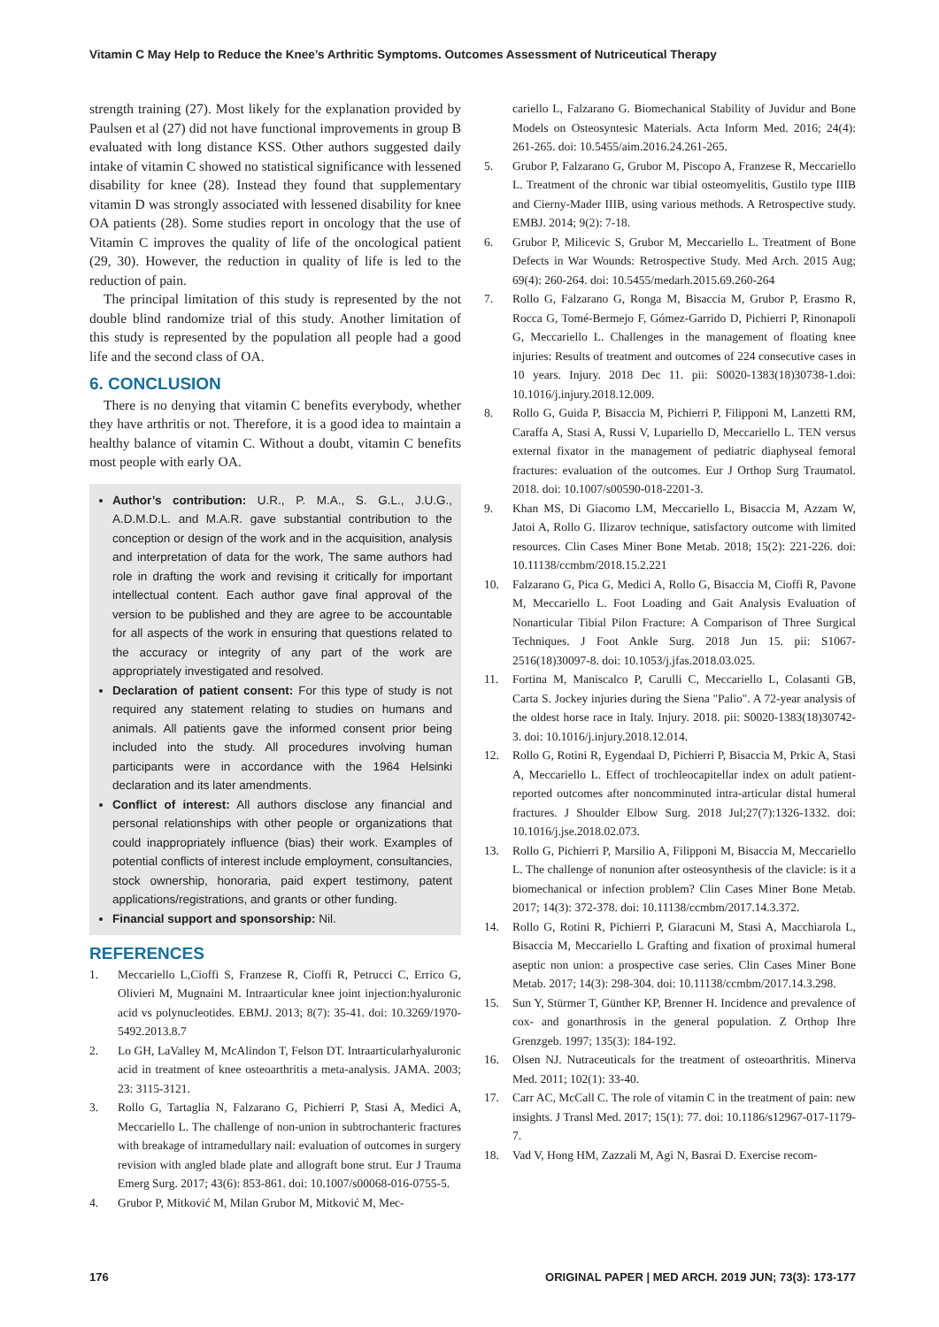Vitamin C May Help to Reduce the Knee’s Arthritic Symptoms. Outcomes Assessment of Nutriceutical Therapy
strength training (27). Most likely for the explanation provided by Paulsen et al (27) did not have functional improvements in group B evaluated with long distance KSS. Other authors suggested daily intake of vitamin C showed no statistical significance with lessened disability for knee (28). Instead they found that supplementary vitamin D was strongly associated with lessened disability for knee OA patients (28). Some studies report in oncology that the use of Vitamin C improves the quality of life of the oncological patient (29, 30). However, the reduction in quality of life is led to the reduction of pain.
The principal limitation of this study is represented by the not double blind randomize trial of this study. Another limitation of this study is represented by the population all people had a good life and the second class of OA.
6. CONCLUSION
There is no denying that vitamin C benefits everybody, whether they have arthritis or not. Therefore, it is a good idea to maintain a healthy balance of vitamin C. Without a doubt, vitamin C benefits most people with early OA.
Author’s contribution: U.R., P. M.A., S. G.L., J.U.G., A.D.M.D.L. and M.A.R. gave substantial contribution to the conception or design of the work and in the acquisition, analysis and interpretation of data for the work, The same authors had role in drafting the work and revising it critically for important intellectual content. Each author gave final approval of the version to be published and they are agree to be accountable for all aspects of the work in ensuring that questions related to the accuracy or integrity of any part of the work are appropriately investigated and resolved.
Declaration of patient consent: For this type of study is not required any statement relating to studies on humans and animals. All patients gave the informed consent prior being included into the study. All procedures involving human participants were in accordance with the 1964 Helsinki declaration and its later amendments.
Conflict of interest: All authors disclose any financial and personal relationships with other people or organizations that could inappropriately influence (bias) their work. Examples of potential conflicts of interest include employment, consultancies, stock ownership, honoraria, paid expert testimony, patent applications/registrations, and grants or other funding.
Financial support and sponsorship: Nil.
REFERENCES
1. Meccariello L,Cioffi S, Franzese R, Cioffi R, Petrucci C, Errico G, Olivieri M, Mugnaini M. Intraarticular knee joint injection:hyaluronic acid vs polynucleotides. EBMJ. 2013; 8(7): 35-41. doi: 10.3269/1970-5492.2013.8.7
2. Lo GH, LaValley M, McAlindon T, Felson DT. Intraarticularhyaluronic acid in treatment of knee osteoarthritis a meta-analysis. JAMA. 2003; 23: 3115-3121.
3. Rollo G, Tartaglia N, Falzarano G, Pichierri P, Stasi A, Medici A, Meccariello L. The challenge of non-union in subtrochanteric fractures with breakage of intramedullary nail: evaluation of outcomes in surgery revision with angled blade plate and allograft bone strut. Eur J Trauma Emerg Surg. 2017; 43(6): 853-861. doi: 10.1007/s00068-016-0755-5.
4. Grubor P, Mitković M, Milan Grubor M, Mitković M, Mec-
cariello L, Falzarano G. Biomechanical Stability of Juvidur and Bone Models on Osteosyntesic Materials. Acta Inform Med. 2016; 24(4): 261-265. doi: 10.5455/aim.2016.24.261-265.
5. Grubor P, Falzarano G, Grubor M, Piscopo A, Franzese R, Meccariello L. Treatment of the chronic war tibial osteomyelitis, Gustilo type IIIB and Cierny-Mader IIIB, using various methods. A Retrospective study. EMBJ. 2014; 9(2): 7-18.
6. Grubor P, Milicevic S, Grubor M, Meccariello L. Treatment of Bone Defects in War Wounds: Retrospective Study. Med Arch. 2015 Aug; 69(4): 260-264. doi: 10.5455/medarh.2015.69.260-264
7. Rollo G, Falzarano G, Ronga M, Bisaccia M, Grubor P, Erasmo R, Rocca G, Tomé-Bermejo F, Gómez-Garrido D, Pichierri P, Rinonapoli G, Meccariello L. Challenges in the management of floating knee injuries: Results of treatment and outcomes of 224 consecutive cases in 10 years. Injury. 2018 Dec 11. pii: S0020-1383(18)30738-1.doi: 10.1016/j.injury.2018.12.009.
8. Rollo G, Guida P, Bisaccia M, Pichierri P, Filipponi M, Lanzetti RM, Caraffa A, Stasi A, Russi V, Lupariello D, Meccariello L. TEN versus external fixator in the management of pediatric diaphyseal femoral fractures: evaluation of the outcomes. Eur J Orthop Surg Traumatol. 2018. doi: 10.1007/s00590-018-2201-3.
9. Khan MS, Di Giacomo LM, Meccariello L, Bisaccia M, Azzam W, Jatoi A, Rollo G. Ilizarov technique, satisfactory outcome with limited resources. Clin Cases Miner Bone Metab. 2018; 15(2): 221-226. doi: 10.11138/ccmbm/2018.15.2.221
10. Falzarano G, Pica G, Medici A, Rollo G, Bisaccia M, Cioffi R, Pavone M, Meccariello L. Foot Loading and Gait Analysis Evaluation of Nonarticular Tibial Pilon Fracture: A Comparison of Three Surgical Techniques. J Foot Ankle Surg. 2018 Jun 15. pii: S1067-2516(18)30097-8. doi: 10.1053/j.jfas.2018.03.025.
11. Fortina M, Maniscalco P, Carulli C, Meccariello L, Colasanti GB, Carta S. Jockey injuries during the Siena "Palio". A 72-year analysis of the oldest horse race in Italy. Injury. 2018. pii: S0020-1383(18)30742-3. doi: 10.1016/j.injury.2018.12.014.
12. Rollo G, Rotini R, Eygendaal D, Pichierri P, Bisaccia M, Prkic A, Stasi A, Meccariello L. Effect of trochleocapitellar index on adult patient-reported outcomes after noncomminuted intra-articular distal humeral fractures. J Shoulder Elbow Surg. 2018 Jul;27(7):1326-1332. doi: 10.1016/j.jse.2018.02.073.
13. Rollo G, Pichierri P, Marsilio A, Filipponi M, Bisaccia M, Meccariello L. The challenge of nonunion after osteosynthesis of the clavicle: is it a biomechanical or infection problem? Clin Cases Miner Bone Metab. 2017; 14(3): 372-378. doi: 10.11138/ccmbm/2017.14.3.372.
14. Rollo G, Rotini R, Pichierri P, Giaracuni M, Stasi A, Macchiarola L, Bisaccia M, Meccariello L Grafting and fixation of proximal humeral aseptic non union: a prospective case series. Clin Cases Miner Bone Metab. 2017; 14(3): 298-304. doi: 10.11138/ccmbm/2017.14.3.298.
15. Sun Y, Stürmer T, Günther KP, Brenner H. Incidence and prevalence of cox- and gonarthrosis in the general population. Z Orthop Ihre Grenzgeb. 1997; 135(3): 184-192.
16. Olsen NJ. Nutraceuticals for the treatment of osteoarthritis. Minerva Med. 2011; 102(1): 33-40.
17. Carr AC, McCall C. The role of vitamin C in the treatment of pain: new insights. J Transl Med. 2017; 15(1): 77. doi: 10.1186/s12967-017-1179-7.
18. Vad V, Hong HM, Zazzali M, Agi N, Basrai D. Exercise recom-
176 ORIGINAL PAPER | MED ARCH. 2019 JUN; 73(3): 173-177